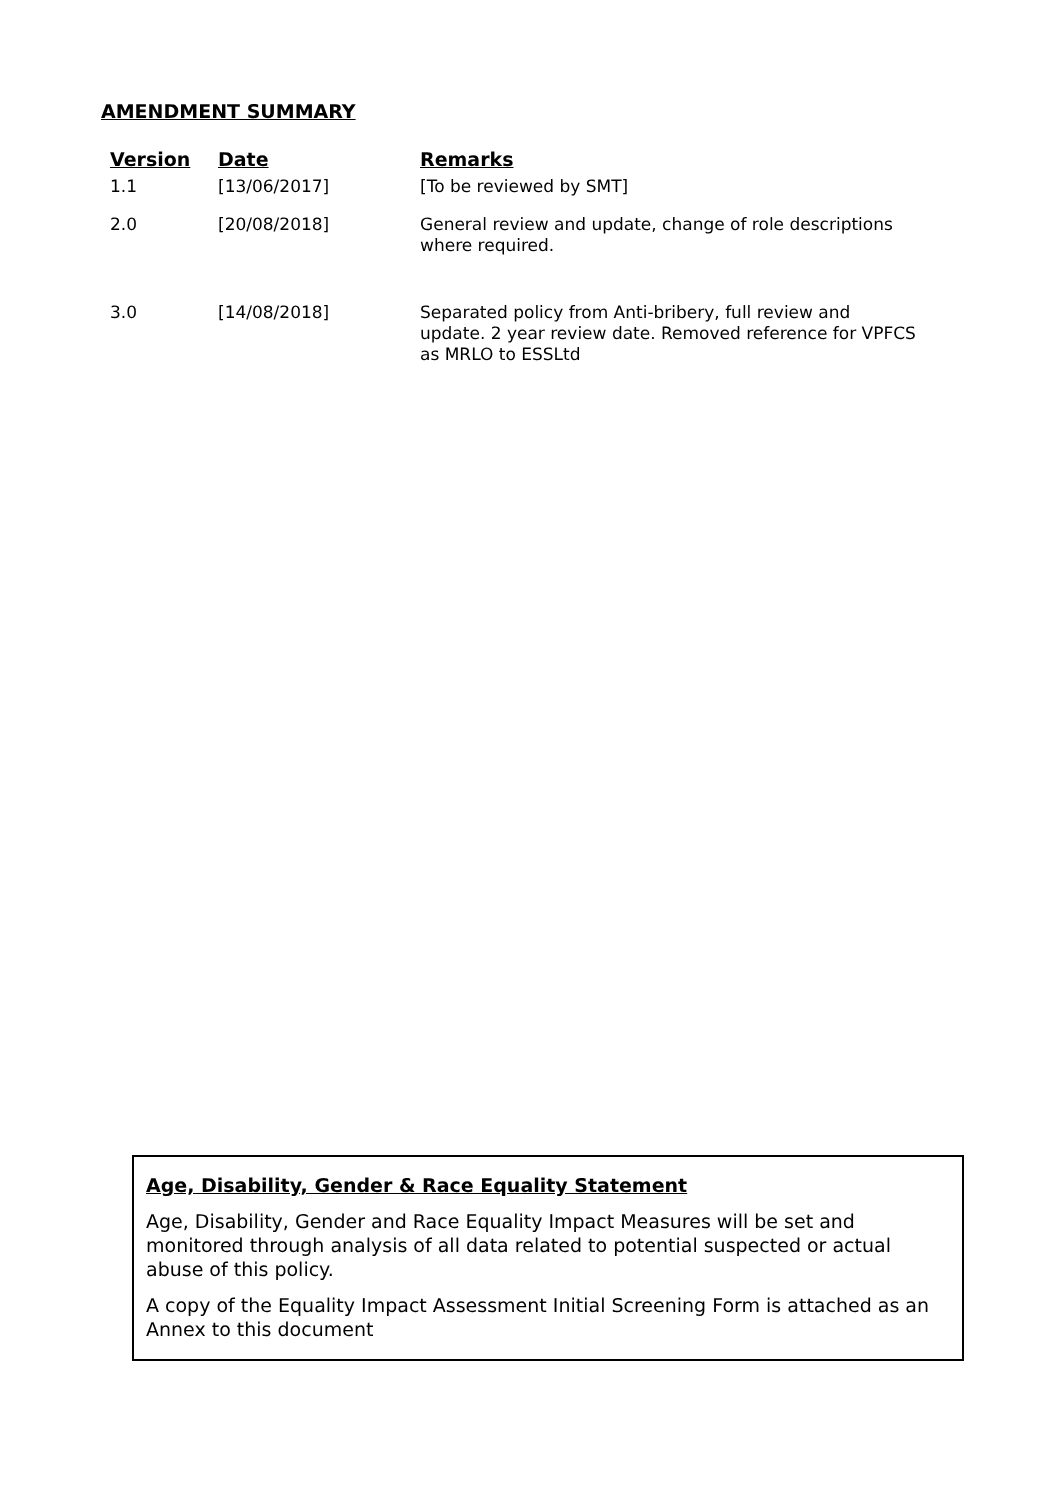AMENDMENT SUMMARY
| Version | Date | Remarks |
| --- | --- | --- |
| 1.1 | [13/06/2017] | [To be reviewed by SMT] |
| 2.0 | [20/08/2018] | General review and update, change of role descriptions where required. |
| 3.0 | [14/08/2018] | Separated policy from Anti-bribery, full review and update. 2 year review date. Removed reference for VPFCS as MRLO to ESSLtd |
Age, Disability, Gender & Race Equality Statement
Age, Disability, Gender and Race Equality Impact Measures will be set and monitored through analysis of all data related to potential suspected or actual abuse of this policy.
A copy of the Equality Impact Assessment Initial Screening Form is attached as an Annex to this document